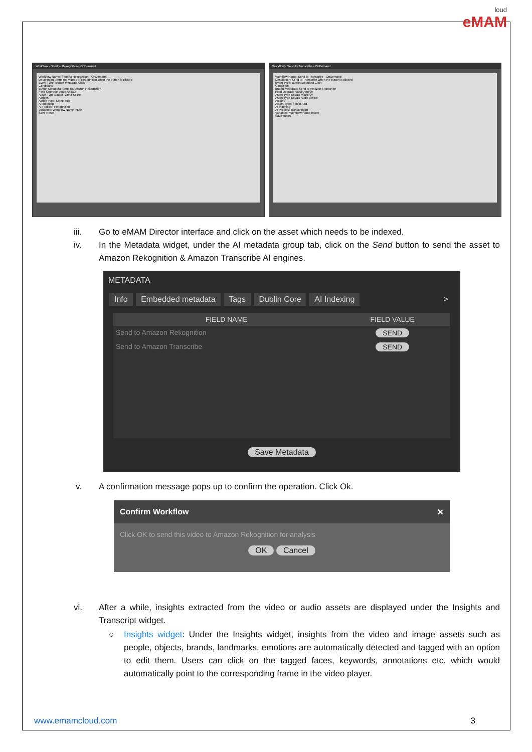loud
eMAM
Workflow - Send to Rekognition - OnDemand
Workflow Name: Send to Rekognition - OnDemand
Description: Send the videos to Rekognition when the button is clicked
Event Type: Button Metadata Click
Conditions
Button Metadata: Send to Amazon Rekognition
Field Operator Value And/Or
Asset Type Equals Video Select
Actions
Action Type: Select Add
AI Indexing
AI Profiles: Rekognition
Variables: Workflow Name Insert
Save Reset
Workflow - Send to Transcribe - OnDemand
Workflow Name: Send to Transcribe - OnDemand
Description: Send to Transcribe when the button is clicked
Event Type: Button Metadata Click
Conditions
Button Metadata: Send to Amazon Transcribe
Field Operator Value And/Or
Asset Type Equals Video Or
Asset Type Equals Audio Select
Actions
Action Type: Select Add
AI Indexing
AI Profiles: Transcription
Variables: Workflow Name Insert
Save Reset
iii. Go to eMAM Director interface and click on the asset which needs to be indexed.
iv. In the Metadata widget, under the AI metadata group tab, click on the Send button to send the asset to Amazon Rekognition & Amazon Transcribe AI engines.
METADATA
Info Embedded metadata Tags Dublin Core AI Indexing >
FIELD NAME FIELD VALUE
Send to Amazon Rekognition SEND
Send to Amazon Transcribe SEND
Save Metadata
v. A confirmation message pops up to confirm the operation. Click Ok.
Confirm Workflow ✕
Click OK to send this video to Amazon Rekognition for analysis
OK Cancel
vi. After a while, insights extracted from the video or audio assets are displayed under the Insights and Transcript widget.
○ Insights widget: Under the Insights widget, insights from the video and image assets such as people, objects, brands, landmarks, emotions are automatically detected and tagged with an option to edit them. Users can click on the tagged faces, keywords, annotations etc. which would automatically point to the corresponding frame in the video player.
www.emamcloud.com 3